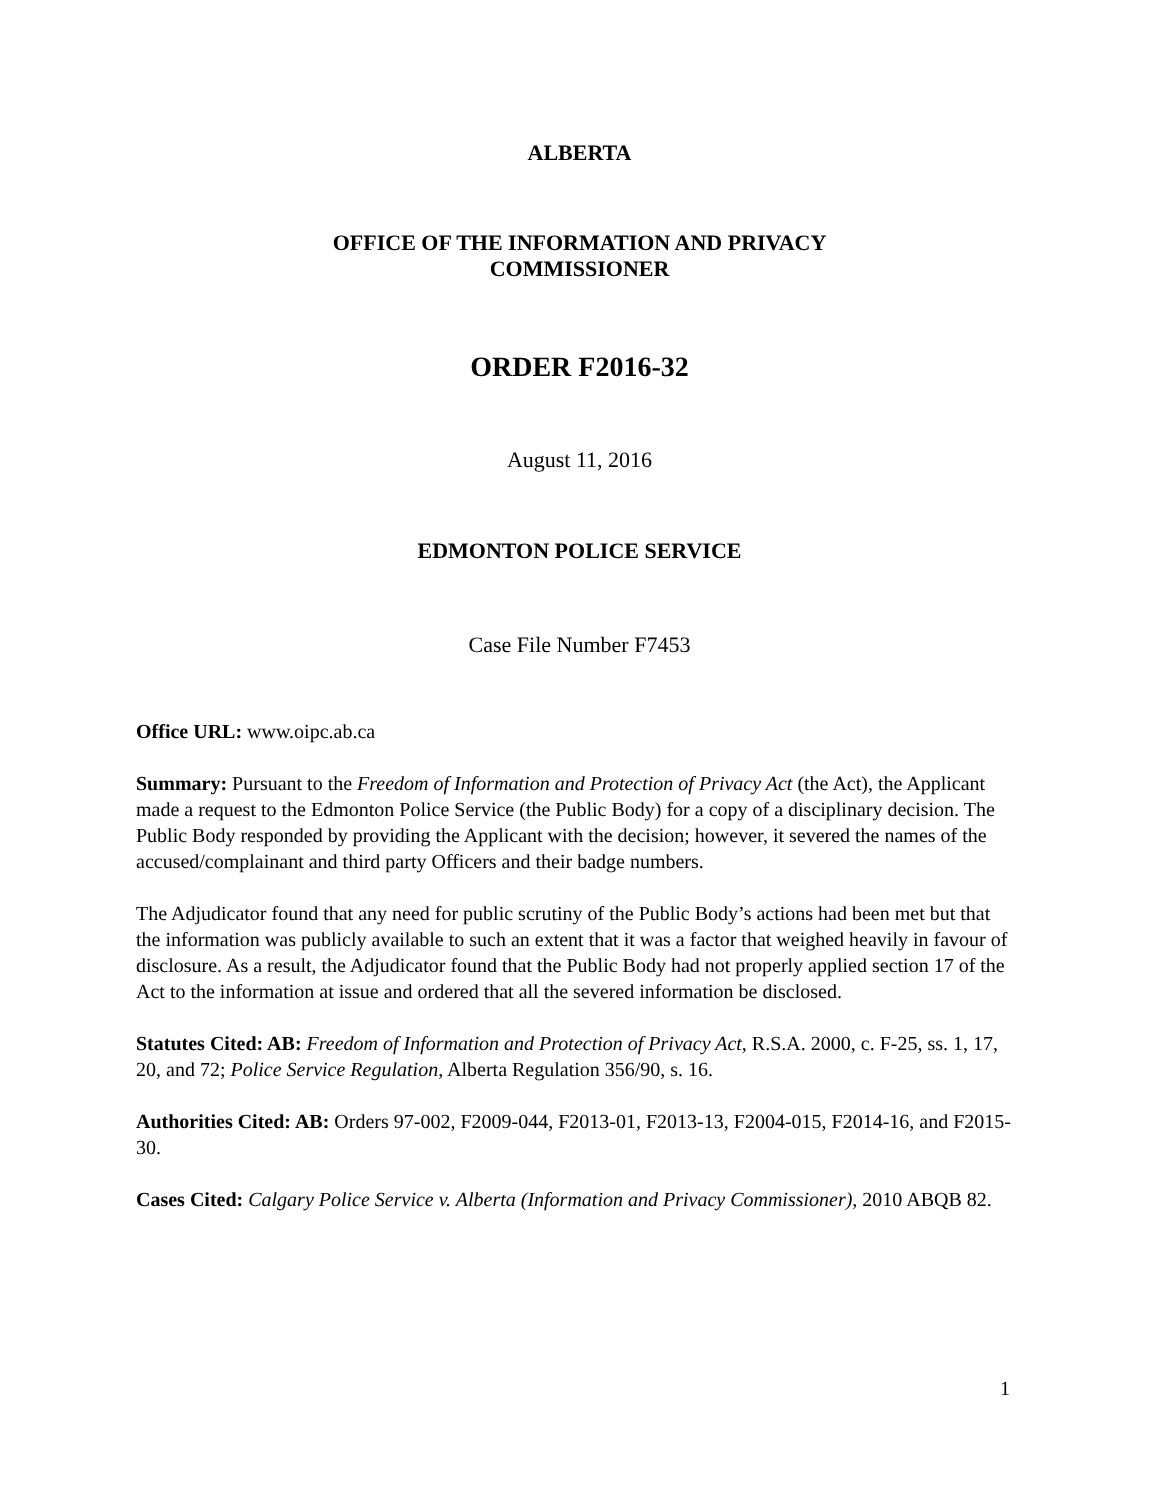ALBERTA
OFFICE OF THE INFORMATION AND PRIVACY
COMMISSIONER
ORDER F2016-32
August 11, 2016
EDMONTON POLICE SERVICE
Case File Number F7453
Office URL: www.oipc.ab.ca
Summary: Pursuant to the Freedom of Information and Protection of Privacy Act (the Act), the Applicant made a request to the Edmonton Police Service (the Public Body) for a copy of a disciplinary decision. The Public Body responded by providing the Applicant with the decision; however, it severed the names of the accused/complainant and third party Officers and their badge numbers.
The Adjudicator found that any need for public scrutiny of the Public Body’s actions had been met but that the information was publicly available to such an extent that it was a factor that weighed heavily in favour of disclosure. As a result, the Adjudicator found that the Public Body had not properly applied section 17 of the Act to the information at issue and ordered that all the severed information be disclosed.
Statutes Cited: AB: Freedom of Information and Protection of Privacy Act, R.S.A. 2000, c. F-25, ss. 1, 17, 20, and 72; Police Service Regulation, Alberta Regulation 356/90, s. 16.
Authorities Cited: AB: Orders 97-002, F2009-044, F2013-01, F2013-13, F2004-015, F2014-16, and F2015-30.
Cases Cited: Calgary Police Service v. Alberta (Information and Privacy Commissioner), 2010 ABQB 82.
1